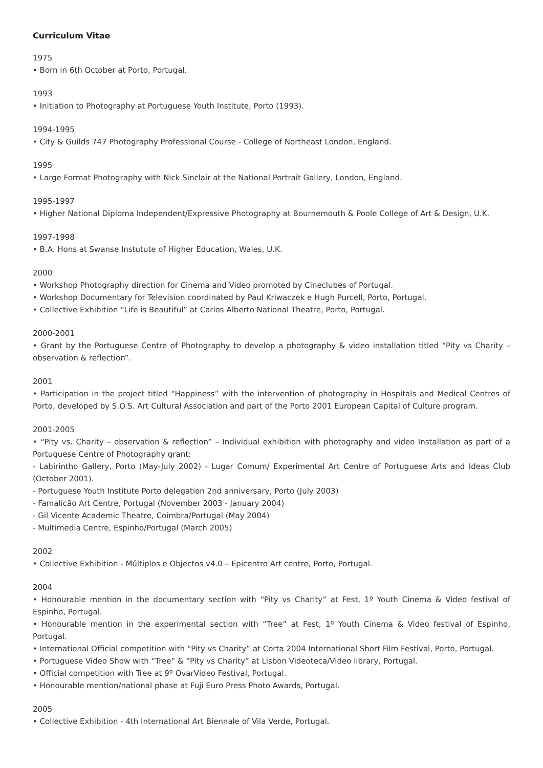Curriculum Vitae
1975
• Born in 6th October at Porto, Portugal.
1993
• Initiation to Photography at Portuguese Youth Institute, Porto (1993).
1994-1995
• City & Guilds 747 Photography Professional Course - College of Northeast London, England.
1995
• Large Format Photography with Nick Sinclair at the National Portrait Gallery, London, England.
1995-1997
• Higher National Diploma Independent/Expressive Photography at Bournemouth & Poole College of Art & Design, U.K.
1997-1998
• B.A. Hons at Swanse Instutute of Higher Education, Wales, U.K.
2000
• Workshop Photography direction for Cinema and Video promoted by Cineclubes of Portugal.
• Workshop Documentary for Television coordinated by Paul Kriwaczek e Hugh Purcell, Porto, Portugal.
• Collective Exhibition “Life is Beautiful” at Carlos Alberto National Theatre, Porto, Portugal.
2000-2001
• Grant by the Portuguese Centre of Photography to develop a photography & video installation titled “Pity vs Charity – observation & reflection”.
2001
• Participation in the project titled “Happiness” with the intervention of photography in Hospitals and Medical Centres of Porto, developed by S.O.S. Art Cultural Association and part of the Porto 2001 European Capital of Culture program.
2001-2005
• “Pity vs. Charity – observation & reflection” – Individual exhibition with photography and video Installation as part of a Portuguese Centre of Photography grant:
- Labirintho Gallery, Porto (May-July 2002) - Lugar Comum/ Experimental Art Centre of Portuguese Arts and Ideas Club (October 2001).
- Portuguese Youth Institute Porto delegation 2nd anniversary, Porto (July 2003)
- Famalicão Art Centre, Portugal (November 2003 - January 2004)
- Gil Vicente Academic Theatre, Coimbra/Portugal (May 2004)
- Multimedia Centre, Espinho/Portugal (March 2005)
2002
• Collective Exhibition - Múltiplos e Objectos v4.0 – Epicentro Art centre, Porto, Portugal.
2004
• Honourable mention in the documentary section with “Pity vs Charity” at Fest, 1º Youth Cinema & Video festival of Espinho, Portugal.
• Honourable mention in the experimental section with “Tree” at Fest, 1º Youth Cinema & Video festival of Espinho, Portugal.
• International Official competition with “Pity vs Charity” at Corta 2004 International Short Film Festival, Porto, Portugal.
• Portuguese Video Show with “Tree” & “Pity vs Charity” at Lisbon Videoteca/Video library, Portugal.
• Official competition with Tree at 9º OvarVídeo Festival, Portugal.
• Honourable mention/national phase at Fuji Euro Press Photo Awards, Portugal.
2005
• Collective Exhibition - 4th International Art Biennale of Vila Verde, Portugal.